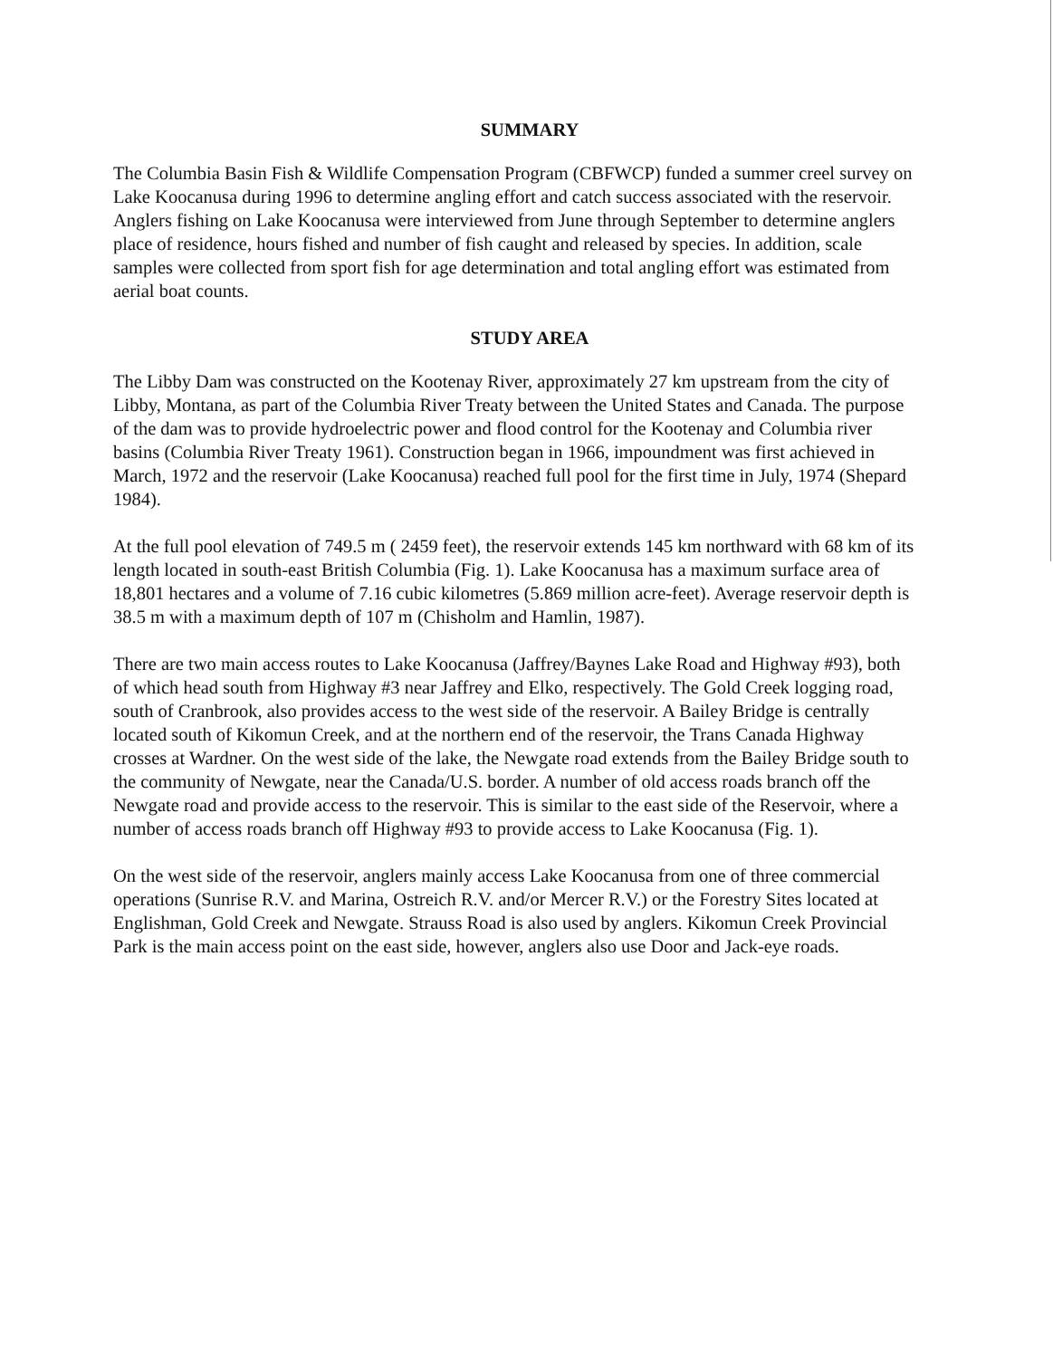SUMMARY
The Columbia Basin Fish & Wildlife Compensation Program (CBFWCP) funded a summer creel survey on Lake Koocanusa during 1996 to determine angling effort and catch success associated with the reservoir. Anglers fishing on Lake Koocanusa were interviewed from June through September to determine anglers place of residence, hours fished and number of fish caught and released by species. In addition, scale samples were collected from sport fish for age determination and total angling effort was estimated from aerial boat counts.
STUDY AREA
The Libby Dam was constructed on the Kootenay River, approximately 27 km upstream from the city of Libby, Montana, as part of the Columbia River Treaty between the United States and Canada. The purpose of the dam was to provide hydroelectric power and flood control for the Kootenay and Columbia river basins (Columbia River Treaty 1961). Construction began in 1966, impoundment was first achieved in March, 1972 and the reservoir (Lake Koocanusa) reached full pool for the first time in July, 1974 (Shepard 1984).
At the full pool elevation of 749.5 m ( 2459 feet), the reservoir extends 145 km northward with 68 km of its length located in south-east British Columbia (Fig. 1). Lake Koocanusa has a maximum surface area of 18,801 hectares and a volume of 7.16 cubic kilometres (5.869 million acre-feet). Average reservoir depth is 38.5 m with a maximum depth of 107 m (Chisholm and Hamlin, 1987).
There are two main access routes to Lake Koocanusa (Jaffrey/Baynes Lake Road and Highway #93), both of which head south from Highway #3 near Jaffrey and Elko, respectively. The Gold Creek logging road, south of Cranbrook, also provides access to the west side of the reservoir. A Bailey Bridge is centrally located south of Kikomun Creek, and at the northern end of the reservoir, the Trans Canada Highway crosses at Wardner. On the west side of the lake, the Newgate road extends from the Bailey Bridge south to the community of Newgate, near the Canada/U.S. border. A number of old access roads branch off the Newgate road and provide access to the reservoir. This is similar to the east side of the Reservoir, where a number of access roads branch off Highway #93 to provide access to Lake Koocanusa (Fig. 1).
On the west side of the reservoir, anglers mainly access Lake Koocanusa from one of three commercial operations (Sunrise R.V. and Marina, Ostreich R.V. and/or Mercer R.V.) or the Forestry Sites located at Englishman, Gold Creek and Newgate. Strauss Road is also used by anglers. Kikomun Creek Provincial Park is the main access point on the east side, however, anglers also use Door and Jack-eye roads.